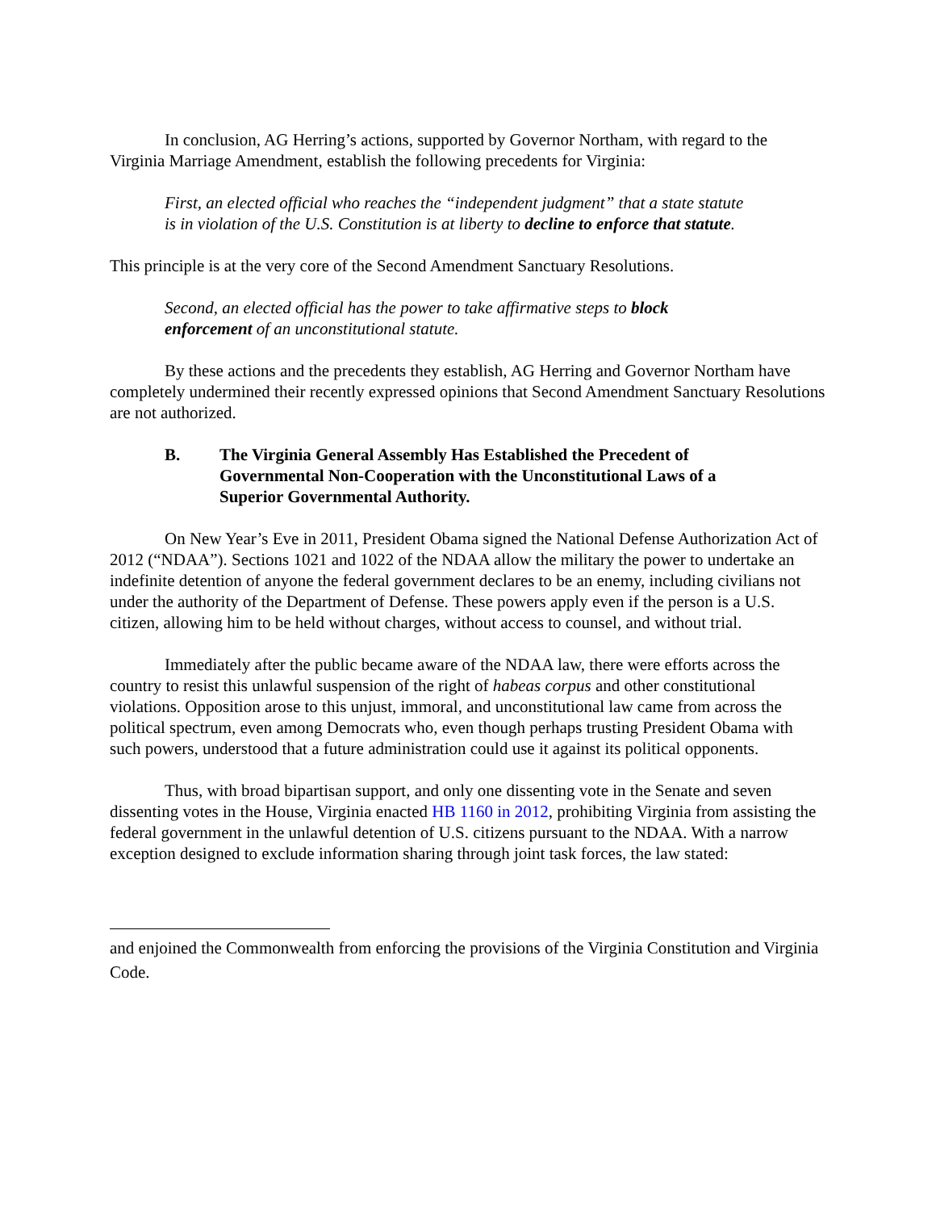In conclusion, AG Herring’s actions, supported by Governor Northam, with regard to the Virginia Marriage Amendment, establish the following precedents for Virginia:
First, an elected official who reaches the “independent judgment” that a state statute is in violation of the U.S. Constitution is at liberty to decline to enforce that statute.
This principle is at the very core of the Second Amendment Sanctuary Resolutions.
Second, an elected official has the power to take affirmative steps to block enforcement of an unconstitutional statute.
By these actions and the precedents they establish, AG Herring and Governor Northam have completely undermined their recently expressed opinions that Second Amendment Sanctuary Resolutions are not authorized.
B. The Virginia General Assembly Has Established the Precedent of Governmental Non-Cooperation with the Unconstitutional Laws of a Superior Governmental Authority.
On New Year’s Eve in 2011, President Obama signed the National Defense Authorization Act of 2012 (“NDAA”). Sections 1021 and 1022 of the NDAA allow the military the power to undertake an indefinite detention of anyone the federal government declares to be an enemy, including civilians not under the authority of the Department of Defense. These powers apply even if the person is a U.S. citizen, allowing him to be held without charges, without access to counsel, and without trial.
Immediately after the public became aware of the NDAA law, there were efforts across the country to resist this unlawful suspension of the right of habeas corpus and other constitutional violations. Opposition arose to this unjust, immoral, and unconstitutional law came from across the political spectrum, even among Democrats who, even though perhaps trusting President Obama with such powers, understood that a future administration could use it against its political opponents.
Thus, with broad bipartisan support, and only one dissenting vote in the Senate and seven dissenting votes in the House, Virginia enacted HB 1160 in 2012, prohibiting Virginia from assisting the federal government in the unlawful detention of U.S. citizens pursuant to the NDAA. With a narrow exception designed to exclude information sharing through joint task forces, the law stated:
and enjoined the Commonwealth from enforcing the provisions of the Virginia Constitution and Virginia Code.